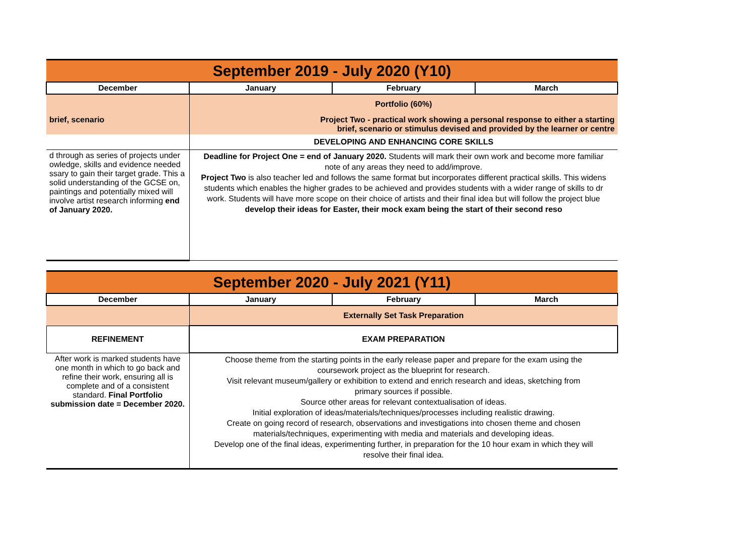| September 2019 - July 2020 (Y10) | | | |
| December | January | February | March |
| | Portfolio (60%) | | |
| brief, scenario | Project Two - practical work showing a personal response to either a starting brief, scenario or stimulus devised and provided by the learner or centre | | |
| | DEVELOPING AND ENHANCING CORE SKILLS | | |
| d through as series of projects under owledge, skills and evidence needed ssary to gain their target grade. This a solid understanding of the GCSE on, paintings and potentially mixed will involve artist research informing end of January 2020. | Deadline for Project One = end of January 2020. Students will mark their own work and become more familiar note of any areas they need to add/improve. Project Two is also teacher led and follows the same format but incorporates different practical skills. This widens students which enables the higher grades to be achieved and provides students with a wider range of skills to dr work. Students will have more scope on their choice of artists and their final idea but will follow the project blue develop their ideas for Easter, their mock exam being the start of their second reso | | |
| September 2020 - July 2021 (Y11) | | | |
| December | January | February | March |
| | Externally Set Task Preparation | | |
| REFINEMENT | EXAM PREPARATION | | |
| After work is marked students have one month in which to go back and refine their work, ensuring all is complete and of a consistent standard. Final Portfolio submission date = December 2020. | Choose theme from the starting points in the early release paper and prepare for the exam using the coursework project as the blueprint for research. Visit relevant museum/gallery or exhibition to extend and enrich research and ideas, sketching from primary sources if possible. Source other areas for relevant contextualisation of ideas. Initial exploration of ideas/materials/techniques/processes including realistic drawing. Create on going record of research, observations and investigations into chosen theme and chosen materials/techniques, experimenting with media and materials and developing ideas. Develop one of the final ideas, experimenting further, in preparation for the 10 hour exam in which they will resolve their final idea. | | |